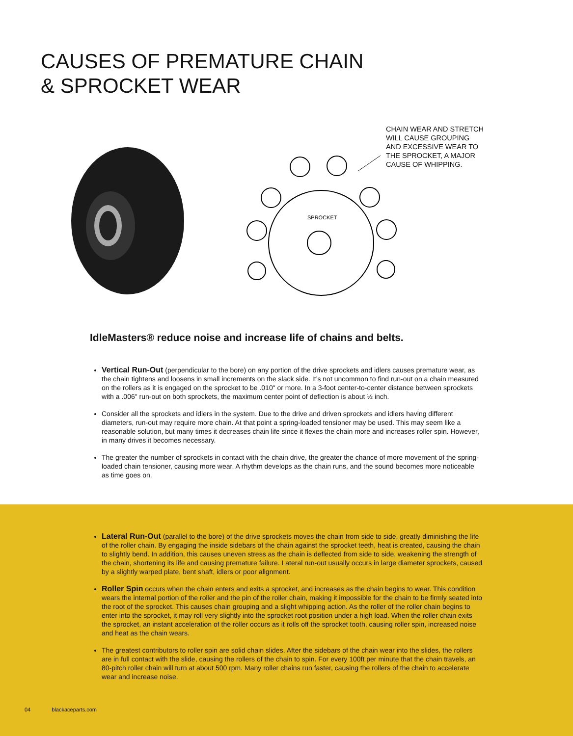CAUSES OF PREMATURE CHAIN
& SPROCKET WEAR
SPROCKET
CHAIN WEAR AND STRETCH
WILL CAUSE GROUPING
AND EXCESSIVE WEAR TO
THE SPROCKET, A MAJOR
CAUSE OF WHIPPING.
IdleMasters® reduce noise and increase life of chains and belts.
Vertical Run-Out (perpendicular to the bore) on any portion of the drive sprockets and idlers causes premature wear, as the chain tightens and loosens in small increments on the slack side. It’s not uncommon to find run-out on a chain measured on the rollers as it is engaged on the sprocket to be .010" or more. In a 3-foot center-to-center distance between sprockets with a .006" run-out on both sprockets, the maximum center point of deflection is about ½ inch.
Consider all the sprockets and idlers in the system. Due to the drive and driven sprockets and idlers having different diameters, run-out may require more chain. At that point a spring-loaded tensioner may be used. This may seem like a reasonable solution, but many times it decreases chain life since it flexes the chain more and increases roller spin. However, in many drives it becomes necessary.
The greater the number of sprockets in contact with the chain drive, the greater the chance of more movement of the spring-loaded chain tensioner, causing more wear. A rhythm develops as the chain runs, and the sound becomes more noticeable as time goes on.
Lateral Run-Out (parallel to the bore) of the drive sprockets moves the chain from side to side, greatly diminishing the life of the roller chain. By engaging the inside sidebars of the chain against the sprocket teeth, heat is created, causing the chain to slightly bend. In addition, this causes uneven stress as the chain is deflected from side to side, weakening the strength of the chain, shortening its life and causing premature failure. Lateral run-out usually occurs in large diameter sprockets, caused by a slightly warped plate, bent shaft, idlers or poor alignment.
Roller Spin occurs when the chain enters and exits a sprocket, and increases as the chain begins to wear. This condition wears the internal portion of the roller and the pin of the roller chain, making it impossible for the chain to be firmly seated into the root of the sprocket. This causes chain grouping and a slight whipping action. As the roller of the roller chain begins to enter into the sprocket, it may roll very slightly into the sprocket root position under a high load. When the roller chain exits the sprocket, an instant acceleration of the roller occurs as it rolls off the sprocket tooth, causing roller spin, increased noise and heat as the chain wears.
The greatest contributors to roller spin are solid chain slides. After the sidebars of the chain wear into the slides, the rollers are in full contact with the slide, causing the rollers of the chain to spin. For every 100ft per minute that the chain travels, an 80-pitch roller chain will turn at about 500 rpm. Many roller chains run faster, causing the rollers of the chain to accelerate wear and increase noise.
04 blackaceparts.com